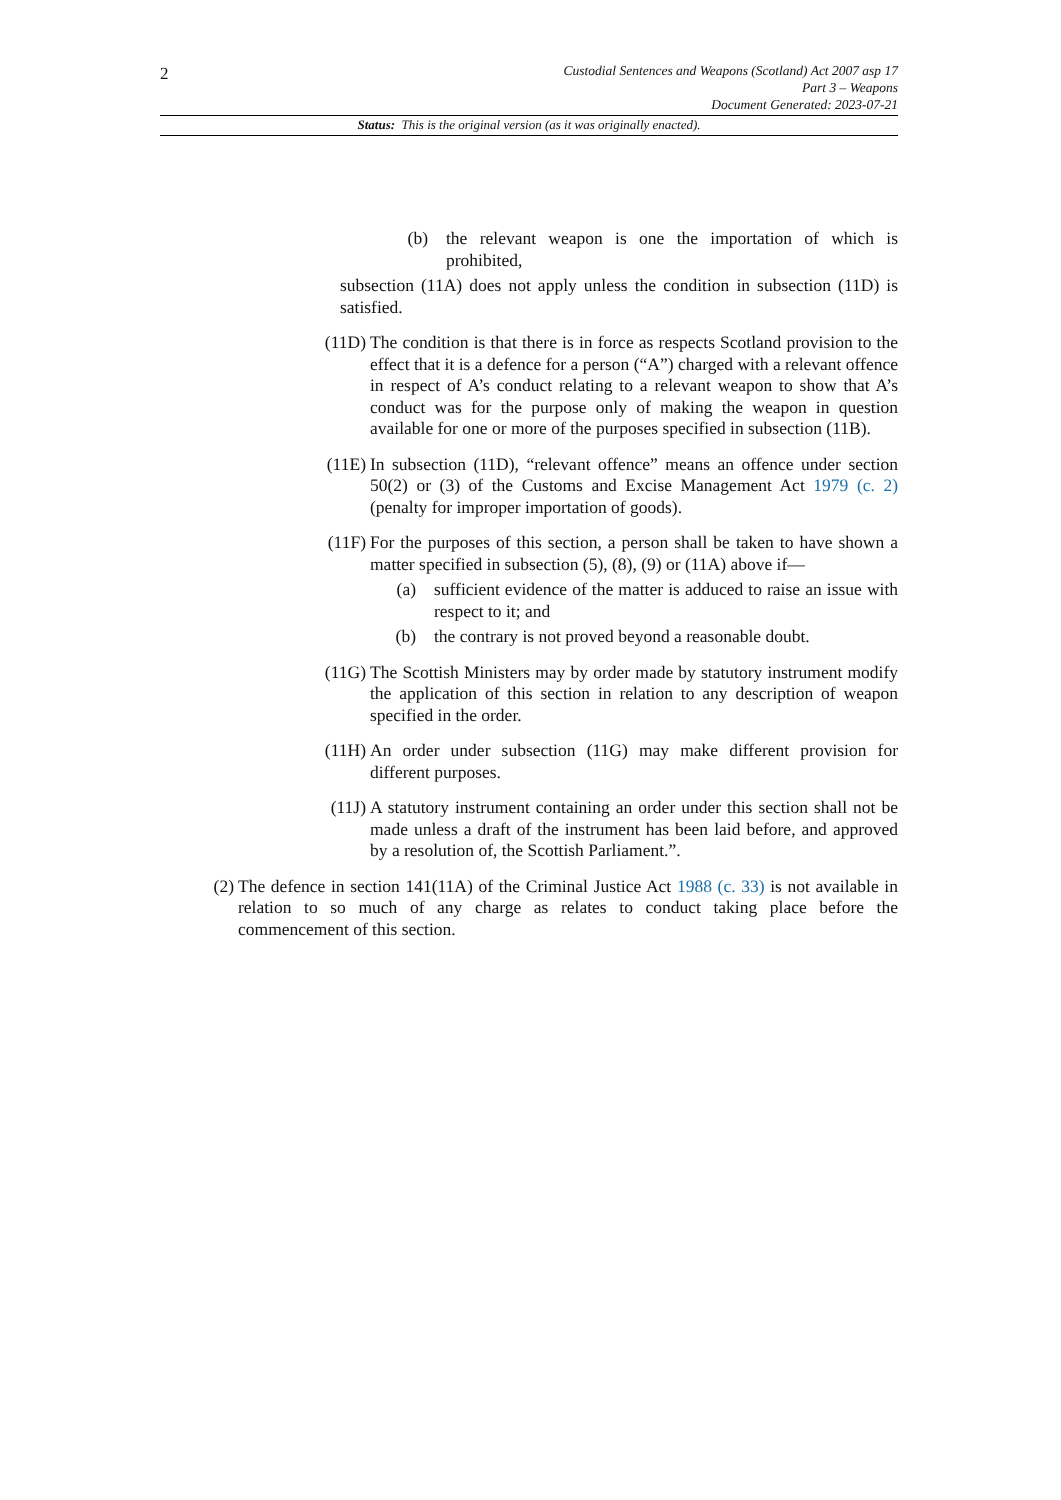2
Custodial Sentences and Weapons (Scotland) Act 2007 asp 17
Part 3 – Weapons
Document Generated: 2023-07-21
Status: This is the original version (as it was originally enacted).
(b) the relevant weapon is one the importation of which is prohibited,
subsection (11A) does not apply unless the condition in subsection (11D) is satisfied.
(11D) The condition is that there is in force as respects Scotland provision to the effect that it is a defence for a person (“A”) charged with a relevant offence in respect of A’s conduct relating to a relevant weapon to show that A’s conduct was for the purpose only of making the weapon in question available for one or more of the purposes specified in subsection (11B).
(11E) In subsection (11D), “relevant offence” means an offence under section 50(2) or (3) of the Customs and Excise Management Act 1979 (c. 2) (penalty for improper importation of goods).
(11F) For the purposes of this section, a person shall be taken to have shown a matter specified in subsection (5), (8), (9) or (11A) above if—
(a) sufficient evidence of the matter is adduced to raise an issue with respect to it; and
(b) the contrary is not proved beyond a reasonable doubt.
(11G) The Scottish Ministers may by order made by statutory instrument modify the application of this section in relation to any description of weapon specified in the order.
(11H) An order under subsection (11G) may make different provision for different purposes.
(11J) A statutory instrument containing an order under this section shall not be made unless a draft of the instrument has been laid before, and approved by a resolution of, the Scottish Parliament.”.
(2)
The defence in section 141(11A) of the Criminal Justice Act 1988 (c. 33) is not available in relation to so much of any charge as relates to conduct taking place before the commencement of this section.